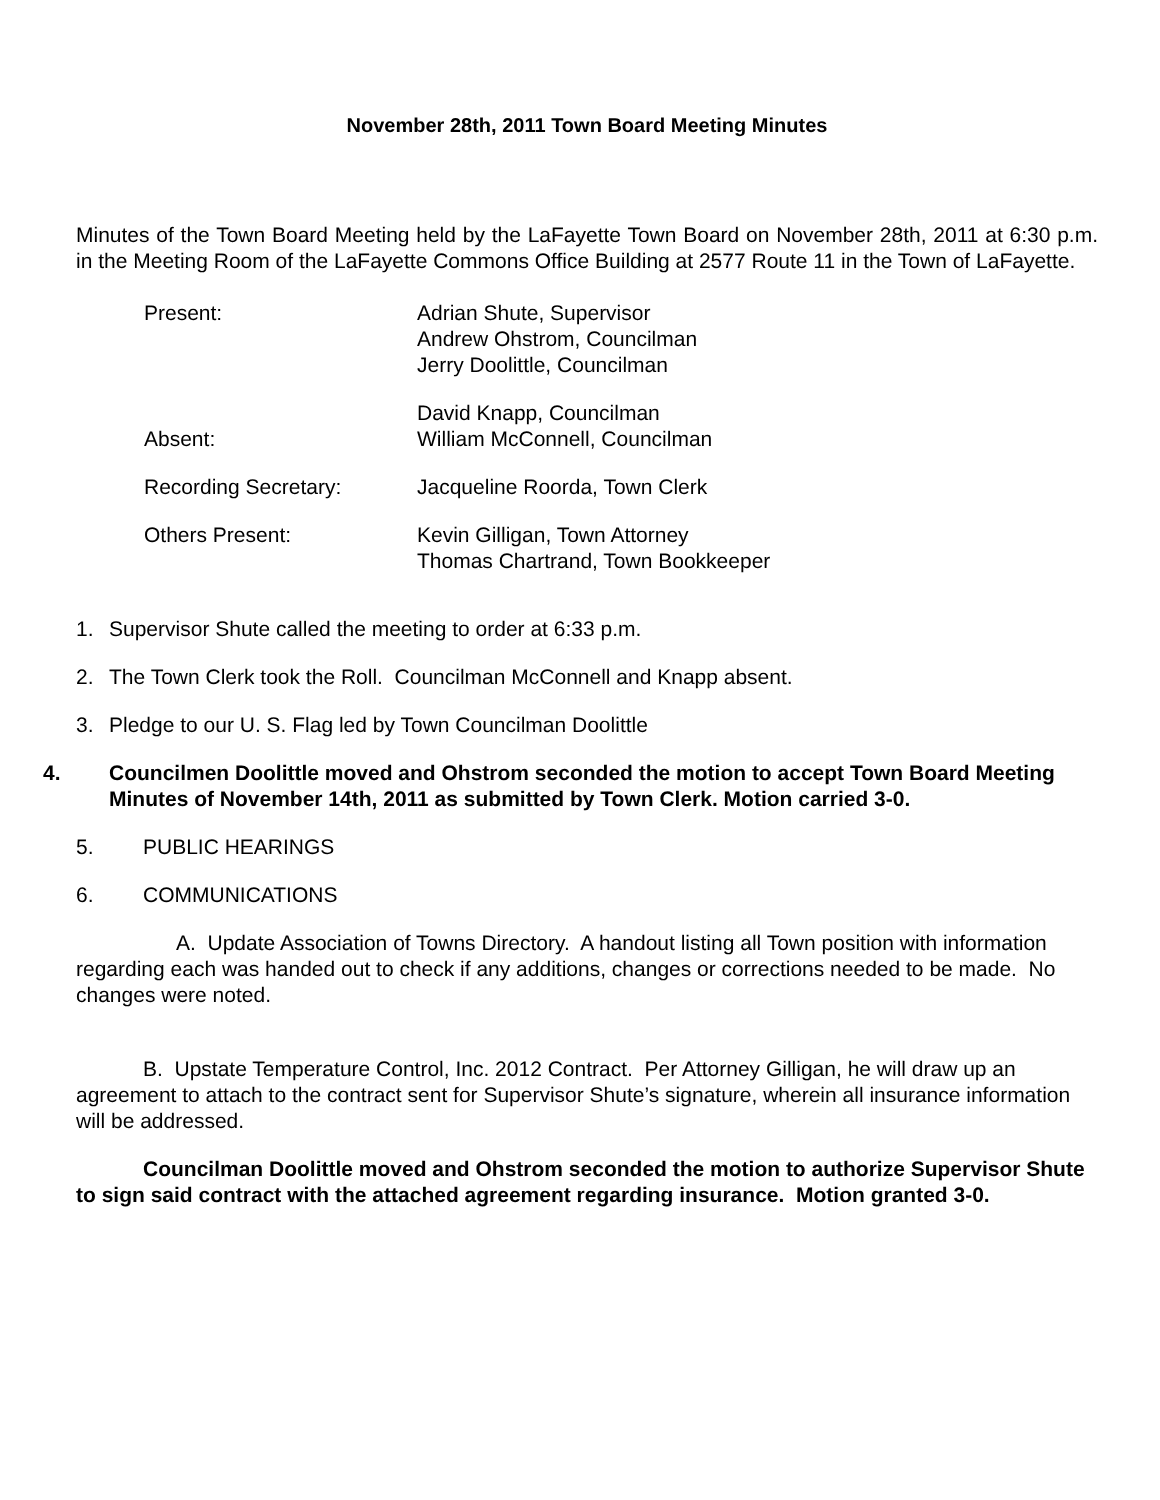November 28th, 2011 Town Board Meeting Minutes
Minutes of the Town Board Meeting held by the LaFayette Town Board on November 28th, 2011 at 6:30 p.m. in the Meeting Room of the LaFayette Commons Office Building at 2577 Route 11 in the Town of LaFayette.
| Present: | Adrian Shute, Supervisor Andrew Ohstrom, Councilman Jerry Doolittle, Councilman |
| Absent: | David Knapp, Councilman William McConnell, Councilman |
| Recording Secretary: | Jacqueline Roorda, Town Clerk |
| Others Present: | Kevin Gilligan, Town Attorney Thomas Chartrand, Town Bookkeeper |
1. Supervisor Shute called the meeting to order at 6:33 p.m.
2. The Town Clerk took the Roll. Councilman McConnell and Knapp absent.
3. Pledge to our U. S. Flag led by Town Councilman Doolittle
4. Councilmen Doolittle moved and Ohstrom seconded the motion to accept Town Board Meeting Minutes of November 14th, 2011 as submitted by Town Clerk. Motion carried 3-0.
5. PUBLIC HEARINGS
6. COMMUNICATIONS
A. Update Association of Towns Directory. A handout listing all Town position with information regarding each was handed out to check if any additions, changes or corrections needed to be made. No changes were noted.
B. Upstate Temperature Control, Inc. 2012 Contract. Per Attorney Gilligan, he will draw up an agreement to attach to the contract sent for Supervisor Shute’s signature, wherein all insurance information will be addressed.
Councilman Doolittle moved and Ohstrom seconded the motion to authorize Supervisor Shute to sign said contract with the attached agreement regarding insurance. Motion granted 3-0.